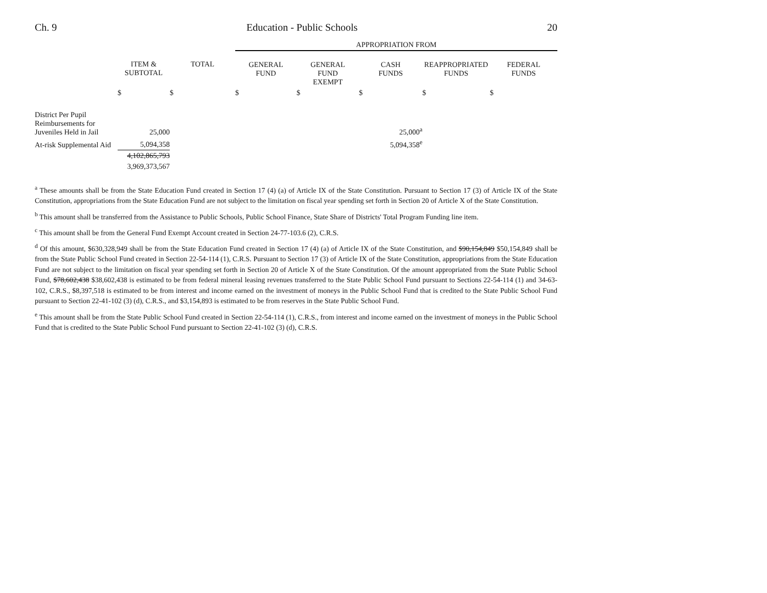Ch. 9 Education - Public Schools 20
| | | | APPROPRIATION FROM | | | | |
| | ITEM & SUBTOTAL | TOTAL | GENERAL FUND | GENERAL FUND EXEMPT | CASH FUNDS | REAPPROPRIATED FUNDS | FEDERAL FUNDS |
| | $ | $ | $ | $ | $ | $ | $ |
| District Per Pupil Reimbursements for Juveniles Held in Jail | 25,000 | | | | 25,000<sup>a</sup> | | |
| At-risk Supplemental Aid | 5,094,358 | | | | 5,094,358<sup>e</sup> | | |
| | 4,102,865,793 | | | | | | |
| | 3,969,373,567 | | | | | | |
<sup>a</sup> These amounts shall be from the State Education Fund created in Section 17 (4) (a) of Article IX of the State Constitution. Pursuant to Section 17 (3) of Article IX of the State Constitution, appropriations from the State Education Fund are not subject to the limitation on fiscal year spending set forth in Section 20 of Article X of the State Constitution.
<sup>b</sup> This amount shall be transferred from the Assistance to Public Schools, Public School Finance, State Share of Districts' Total Program Funding line item.
<sup>c</sup> This amount shall be from the General Fund Exempt Account created in Section 24-77-103.6 (2), C.R.S.
<sup>d</sup> Of this amount, $630,328,949 shall be from the State Education Fund created in Section 17 (4) (a) of Article IX of the State Constitution, and $90,154,849 $50,154,849 shall be from the State Public School Fund created in Section 22-54-114 (1), C.R.S. Pursuant to Section 17 (3) of Article IX of the State Constitution, appropriations from the State Education Fund are not subject to the limitation on fiscal year spending set forth in Section 20 of Article X of the State Constitution. Of the amount appropriated from the State Public School Fund, $78,602,438 $38,602,438 is estimated to be from federal mineral leasing revenues transferred to the State Public School Fund pursuant to Sections 22-54-114 (1) and 34-63-102, C.R.S., $8,397,518 is estimated to be from interest and income earned on the investment of moneys in the Public School Fund that is credited to the State Public School Fund pursuant to Section 22-41-102 (3) (d), C.R.S., and $3,154,893 is estimated to be from reserves in the State Public School Fund.
<sup>e</sup> This amount shall be from the State Public School Fund created in Section 22-54-114 (1), C.R.S., from interest and income earned on the investment of moneys in the Public School Fund that is credited to the State Public School Fund pursuant to Section 22-41-102 (3) (d), C.R.S.